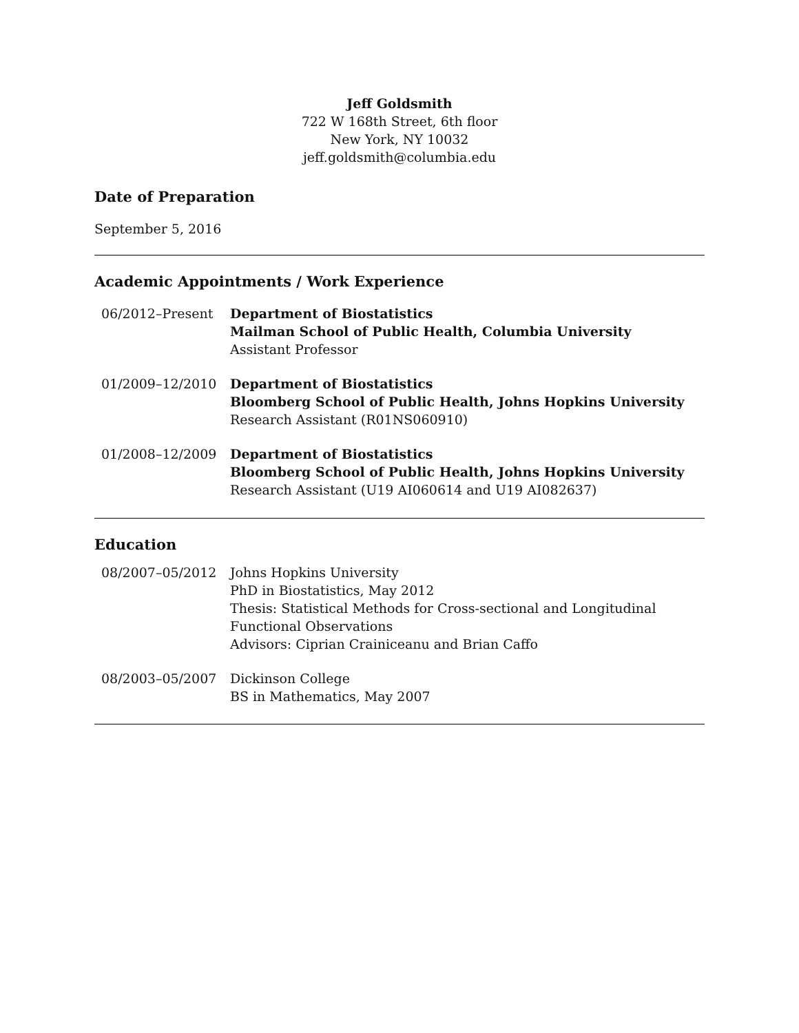Jeff Goldsmith
722 W 168th Street, 6th floor
New York, NY 10032
jeff.goldsmith@columbia.edu
Date of Preparation
September 5, 2016
Academic Appointments / Work Experience
06/2012–Present Department of Biostatistics
Mailman School of Public Health, Columbia University
Assistant Professor
01/2009–12/2010 Department of Biostatistics
Bloomberg School of Public Health, Johns Hopkins University
Research Assistant (R01NS060910)
01/2008–12/2009 Department of Biostatistics
Bloomberg School of Public Health, Johns Hopkins University
Research Assistant (U19 AI060614 and U19 AI082637)
Education
08/2007–05/2012 Johns Hopkins University
PhD in Biostatistics, May 2012
Thesis: Statistical Methods for Cross-sectional and Longitudinal Functional Observations
Advisors: Ciprian Crainiceanu and Brian Caffo
08/2003–05/2007 Dickinson College
BS in Mathematics, May 2007